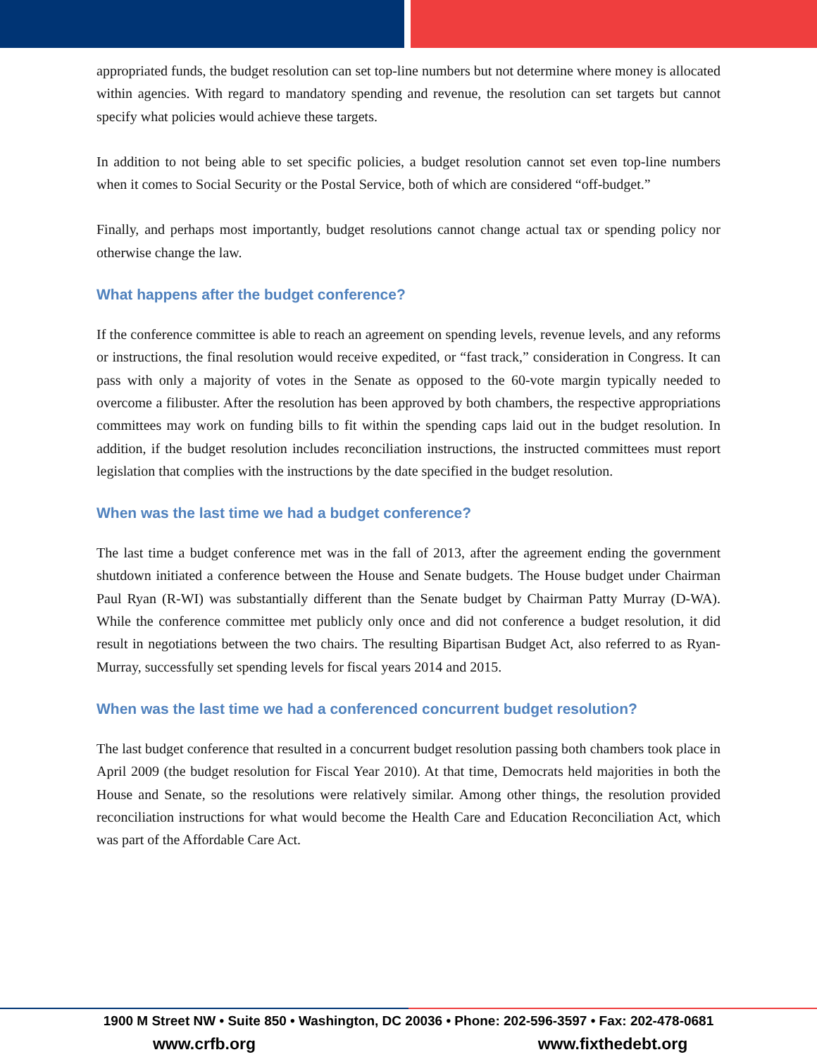appropriated funds, the budget resolution can set top-line numbers but not determine where money is allocated within agencies. With regard to mandatory spending and revenue, the resolution can set targets but cannot specify what policies would achieve these targets.
In addition to not being able to set specific policies, a budget resolution cannot set even top-line numbers when it comes to Social Security or the Postal Service, both of which are considered “off-budget.”
Finally, and perhaps most importantly, budget resolutions cannot change actual tax or spending policy nor otherwise change the law.
What happens after the budget conference?
If the conference committee is able to reach an agreement on spending levels, revenue levels, and any reforms or instructions, the final resolution would receive expedited, or “fast track,” consideration in Congress. It can pass with only a majority of votes in the Senate as opposed to the 60-vote margin typically needed to overcome a filibuster. After the resolution has been approved by both chambers, the respective appropriations committees may work on funding bills to fit within the spending caps laid out in the budget resolution. In addition, if the budget resolution includes reconciliation instructions, the instructed committees must report legislation that complies with the instructions by the date specified in the budget resolution.
When was the last time we had a budget conference?
The last time a budget conference met was in the fall of 2013, after the agreement ending the government shutdown initiated a conference between the House and Senate budgets. The House budget under Chairman Paul Ryan (R-WI) was substantially different than the Senate budget by Chairman Patty Murray (D-WA). While the conference committee met publicly only once and did not conference a budget resolution, it did result in negotiations between the two chairs. The resulting Bipartisan Budget Act, also referred to as Ryan-Murray, successfully set spending levels for fiscal years 2014 and 2015.
When was the last time we had a conferenced concurrent budget resolution?
The last budget conference that resulted in a concurrent budget resolution passing both chambers took place in April 2009 (the budget resolution for Fiscal Year 2010). At that time, Democrats held majorities in both the House and Senate, so the resolutions were relatively similar. Among other things, the resolution provided reconciliation instructions for what would become the Health Care and Education Reconciliation Act, which was part of the Affordable Care Act.
1900 M Street NW • Suite 850 • Washington, DC 20036 • Phone: 202-596-3597 • Fax: 202-478-0681
www.crfb.org www.fixthedebt.org